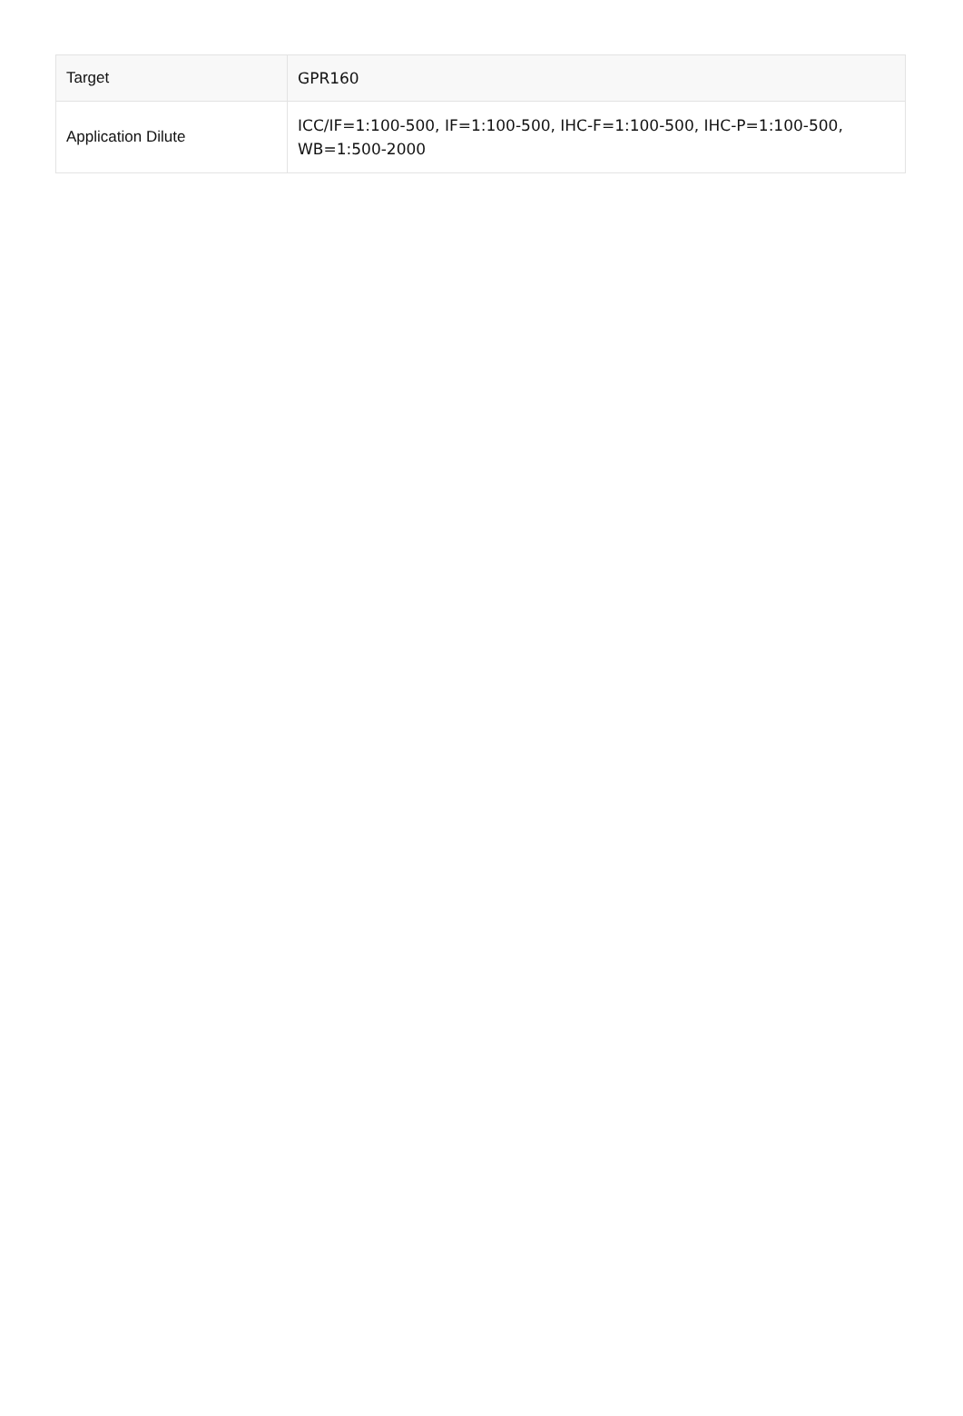| Target | GPR160 |
| Application Dilute | ICC/IF=1:100-500, IF=1:100-500, IHC-F=1:100-500, IHC-P=1:100-500, WB=1:500-2000 |